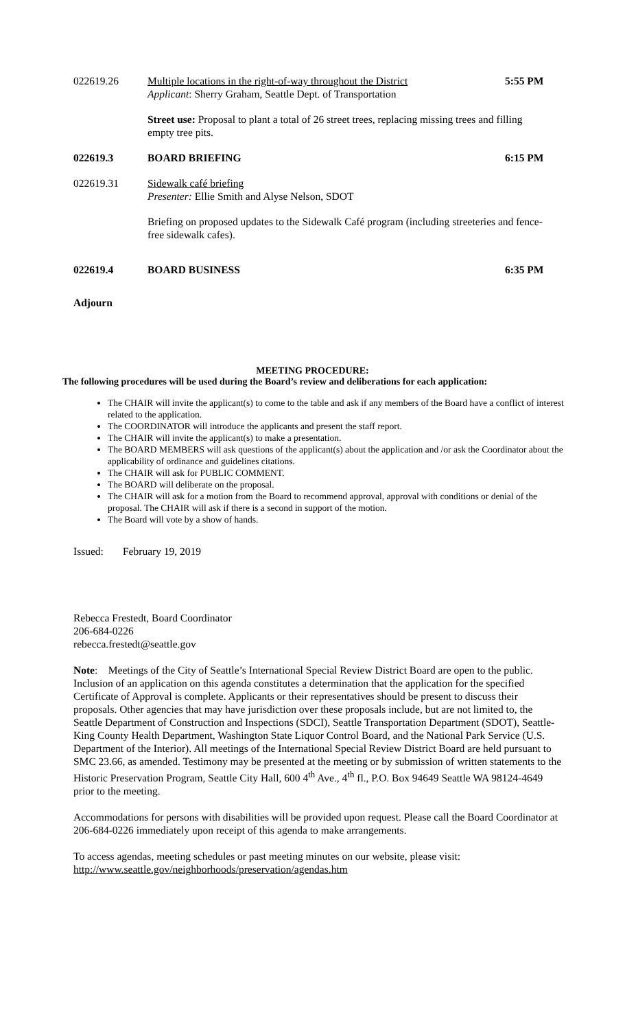022619.26 Multiple locations in the right-of-way throughout the District
Applicant: Sherry Graham, Seattle Dept. of Transportation
5:55 PM
Street use: Proposal to plant a total of 26 street trees, replacing missing trees and filling empty tree pits.
022619.3 BOARD BRIEFING 6:15 PM
022619.31 Sidewalk café briefing
Presenter: Ellie Smith and Alyse Nelson, SDOT
Briefing on proposed updates to the Sidewalk Café program (including streeteries and fence-free sidewalk cafes).
022619.4 BOARD BUSINESS 6:35 PM
Adjourn
MEETING PROCEDURE:
The following procedures will be used during the Board’s review and deliberations for each application:
The CHAIR will invite the applicant(s) to come to the table and ask if any members of the Board have a conflict of interest related to the application.
The COORDINATOR will introduce the applicants and present the staff report.
The CHAIR will invite the applicant(s) to make a presentation.
The BOARD MEMBERS will ask questions of the applicant(s) about the application and /or ask the Coordinator about the applicability of ordinance and guidelines citations.
The CHAIR will ask for PUBLIC COMMENT.
The BOARD will deliberate on the proposal.
The CHAIR will ask for a motion from the Board to recommend approval, approval with conditions or denial of the proposal. The CHAIR will ask if there is a second in support of the motion.
The Board will vote by a show of hands.
Issued: February 19, 2019
Rebecca Frestedt, Board Coordinator
206-684-0226
rebecca.frestedt@seattle.gov
Note: Meetings of the City of Seattle’s International Special Review District Board are open to the public. Inclusion of an application on this agenda constitutes a determination that the application for the specified Certificate of Approval is complete. Applicants or their representatives should be present to discuss their proposals. Other agencies that may have jurisdiction over these proposals include, but are not limited to, the Seattle Department of Construction and Inspections (SDCI), Seattle Transportation Department (SDOT), Seattle-King County Health Department, Washington State Liquor Control Board, and the National Park Service (U.S. Department of the Interior). All meetings of the International Special Review District Board are held pursuant to SMC 23.66, as amended. Testimony may be presented at the meeting or by submission of written statements to the Historic Preservation Program, Seattle City Hall, 600 4<sup>th</sup> Ave., 4<sup>th</sup> fl., P.O. Box 94649 Seattle WA 98124-4649 prior to the meeting.
Accommodations for persons with disabilities will be provided upon request. Please call the Board Coordinator at 206-684-0226 immediately upon receipt of this agenda to make arrangements.
To access agendas, meeting schedules or past meeting minutes on our website, please visit:
http://www.seattle.gov/neighborhoods/preservation/agendas.htm